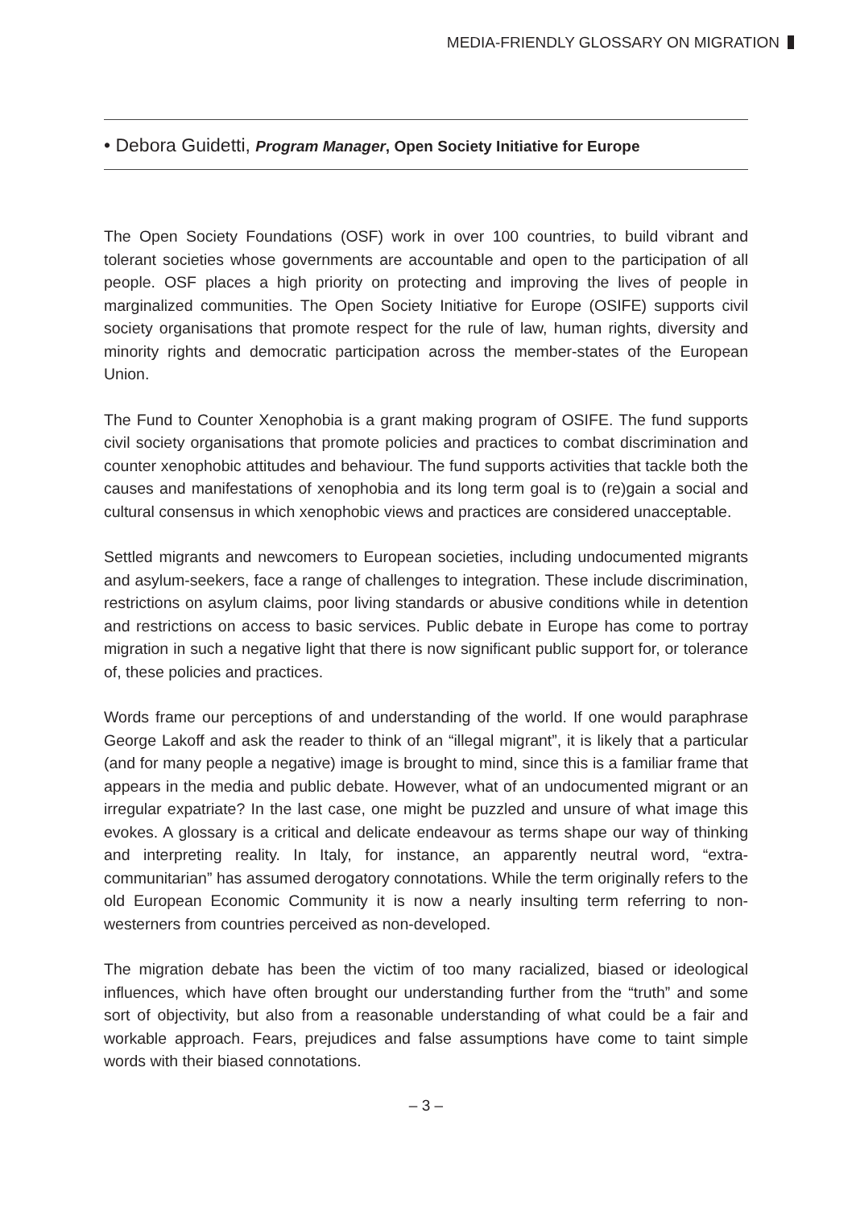MEDIA-FRIENDLY GLOSSARY ON MIGRATION
• Debora Guidetti, Program Manager, Open Society Initiative for Europe
The Open Society Foundations (OSF) work in over 100 countries, to build vibrant and tolerant societies whose governments are accountable and open to the participation of all people. OSF places a high priority on protecting and improving the lives of people in marginalized communities. The Open Society Initiative for Europe (OSIFE) supports civil society organisations that promote respect for the rule of law, human rights, diversity and minority rights and democratic participation across the member-states of the European Union.
The Fund to Counter Xenophobia is a grant making program of OSIFE. The fund supports civil society organisations that promote policies and practices to combat discrimination and counter xenophobic attitudes and behaviour. The fund supports activities that tackle both the causes and manifestations of xenophobia and its long term goal is to (re)gain a social and cultural consensus in which xenophobic views and practices are considered unacceptable.
Settled migrants and newcomers to European societies, including undocumented migrants and asylum-seekers, face a range of challenges to integration. These include discrimination, restrictions on asylum claims, poor living standards or abusive conditions while in detention and restrictions on access to basic services. Public debate in Europe has come to portray migration in such a negative light that there is now significant public support for, or tolerance of, these policies and practices.
Words frame our perceptions of and understanding of the world. If one would paraphrase George Lakoff and ask the reader to think of an “illegal migrant”, it is likely that a particular (and for many people a negative) image is brought to mind, since this is a familiar frame that appears in the media and public debate. However, what of an undocumented migrant or an irregular expatriate? In the last case, one might be puzzled and unsure of what image this evokes. A glossary is a critical and delicate endeavour as terms shape our way of thinking and interpreting reality. In Italy, for instance, an apparently neutral word, “extra-communitarian” has assumed derogatory connotations. While the term originally refers to the old European Economic Community it is now a nearly insulting term referring to non-westerners from countries perceived as non-developed.
The migration debate has been the victim of too many racialized, biased or ideological influences, which have often brought our understanding further from the “truth” and some sort of objectivity, but also from a reasonable understanding of what could be a fair and workable approach. Fears, prejudices and false assumptions have come to taint simple words with their biased connotations.
– 3 –